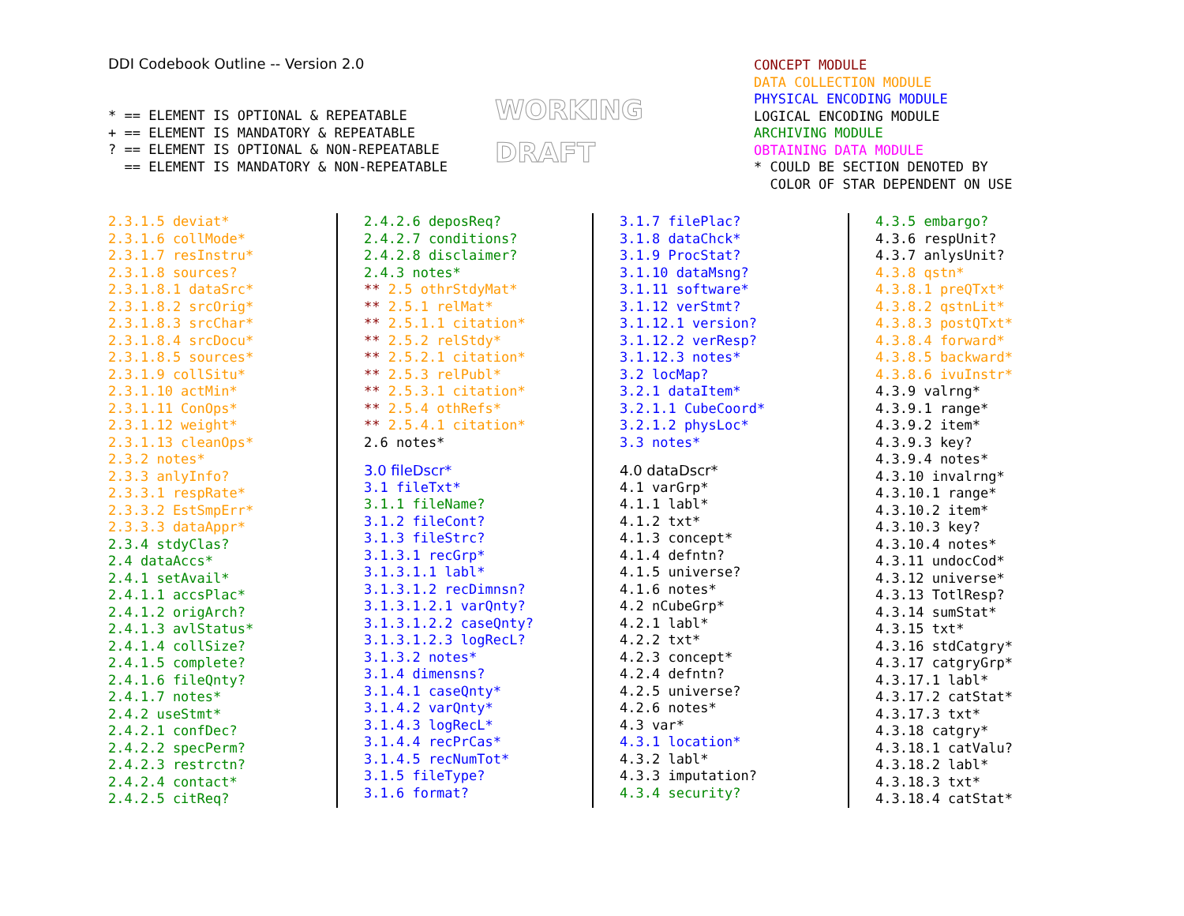DDI Codebook Outline -- Version 2.0
* == ELEMENT IS OPTIONAL & REPEATABLE + == ELEMENT IS MANDATORY & REPEATABLE ? == ELEMENT IS OPTIONAL & NON-REPEATABLE == ELEMENT IS MANDATORY & NON-REPEATABLE
WORKING
DRAFT
CONCEPT MODULE DATA COLLECTION MODULE PHYSICAL ENCODING MODULE LOGICAL ENCODING MODULE ARCHIVING MODULE OBTAINING DATA MODULE * COULD BE SECTION DENOTED BY COLOR OF STAR DEPENDENT ON USE
2.3.1.5 deviat* 2.3.1.6 collMode* 2.3.1.7 resInstru* 2.3.1.8 sources? 2.3.1.8.1 dataSrc* 2.3.1.8.2 srcOrig* 2.3.1.8.3 srcChar* 2.3.1.8.4 srcDocu* 2.3.1.8.5 sources* 2.3.1.9 collSitu* 2.3.1.10 actMin* 2.3.1.11 ConOps* 2.3.1.12 weight* 2.3.1.13 cleanOps* 2.3.2 notes* 2.3.3 anlyInfo? 2.3.3.1 respRate* 2.3.3.2 EstSmpErr* 2.3.3.3 dataAppr* 2.3.4 stdyClas? 2.4 dataAccs* 2.4.1 setAvail* 2.4.1.1 accsPlac* 2.4.1.2 origArch? 2.4.1.3 avlStatus* 2.4.1.4 collSize? 2.4.1.5 complete? 2.4.1.6 fileQnty? 2.4.1.7 notes* 2.4.2 useStmt* 2.4.2.1 confDec? 2.4.2.2 specPerm? 2.4.2.3 restrctn? 2.4.2.4 contact* 2.4.2.5 citReq?
2.4.2.6 deposReq? 2.4.2.7 conditions? 2.4.2.8 disclaimer? 2.4.3 notes* ** 2.5 othrStdyMat* ** 2.5.1 relMat* ** 2.5.1.1 citation* ** 2.5.2 relStdy* ** 2.5.2.1 citation* ** 2.5.3 relPubl* ** 2.5.3.1 citation* ** 2.5.4 othRefs* ** 2.5.4.1 citation* 2.6 notes*
3.0 fileDscr*
3.1 fileTxt* 3.1.1 fileName? 3.1.2 fileCont? 3.1.3 fileStrc? 3.1.3.1 recGrp* 3.1.3.1.1 labl* 3.1.3.1.2 recDimnsn? 3.1.3.1.2.1 varQnty? 3.1.3.1.2.2 caseQnty? 3.1.3.1.2.3 logRecL? 3.1.3.2 notes* 3.1.4 dimensns? 3.1.4.1 caseQnty* 3.1.4.2 varQnty* 3.1.4.3 logRecL* 3.1.4.4 recPrCas* 3.1.4.5 recNumTot* 3.1.5 fileType? 3.1.6 format?
3.1.7 filePlac? 3.1.8 dataChck* 3.1.9 ProcStat? 3.1.10 dataMsng? 3.1.11 software* 3.1.12 verStmt? 3.1.12.1 version? 3.1.12.2 verResp? 3.1.12.3 notes* 3.2 locMap? 3.2.1 dataItem* 3.2.1.1 CubeCoord* 3.2.1.2 physLoc* 3.3 notes*
4.0 dataDscr*
4.1 varGrp* 4.1.1 labl* 4.1.2 txt* 4.1.3 concept* 4.1.4 defntn? 4.1.5 universe? 4.1.6 notes* 4.2 nCubeGrp* 4.2.1 labl* 4.2.2 txt* 4.2.3 concept* 4.2.4 defntn? 4.2.5 universe? 4.2.6 notes* 4.3 var* 4.3.1 location* 4.3.2 labl* 4.3.3 imputation? 4.3.4 security?
4.3.5 embargo? 4.3.6 respUnit? 4.3.7 anlysUnit? 4.3.8 qstn* 4.3.8.1 preQTxt* 4.3.8.2 qstnLit* 4.3.8.3 postQTxt* 4.3.8.4 forward* 4.3.8.5 backward* 4.3.8.6 ivuInstr* 4.3.9 valrng* 4.3.9.1 range* 4.3.9.2 item* 4.3.9.3 key? 4.3.9.4 notes* 4.3.10 invalrng* 4.3.10.1 range* 4.3.10.2 item* 4.3.10.3 key? 4.3.10.4 notes* 4.3.11 undocCod* 4.3.12 universe* 4.3.13 TotlResp? 4.3.14 sumStat* 4.3.15 txt* 4.3.16 stdCatgry* 4.3.17 catgryGrp* 4.3.17.1 labl* 4.3.17.2 catStat* 4.3.17.3 txt* 4.3.18 catgry* 4.3.18.1 catValu? 4.3.18.2 labl* 4.3.18.3 txt* 4.3.18.4 catStat*